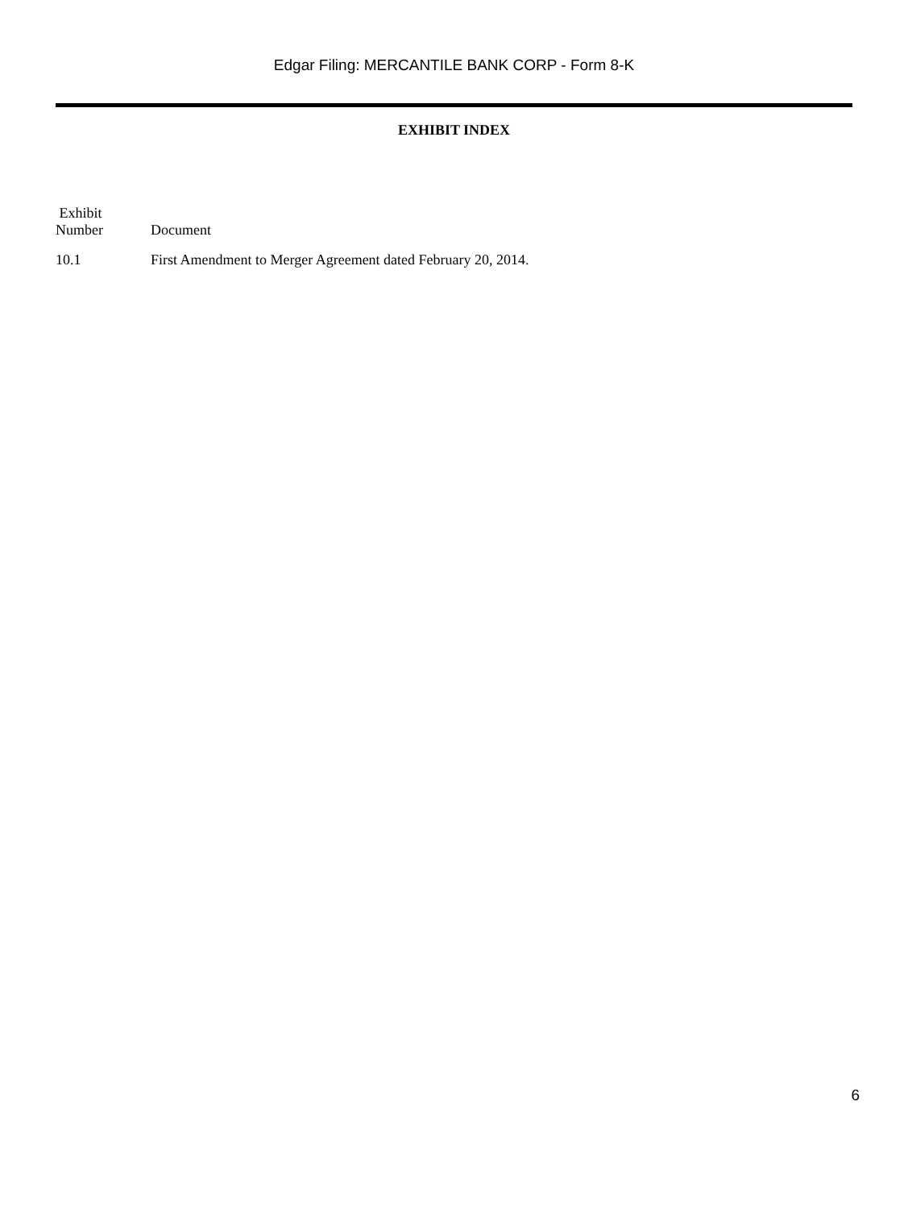Edgar Filing: MERCANTILE BANK CORP - Form 8-K
EXHIBIT INDEX
| Exhibit Number | Document |
| --- | --- |
| 10.1 | First Amendment to Merger Agreement dated February 20, 2014. |
6